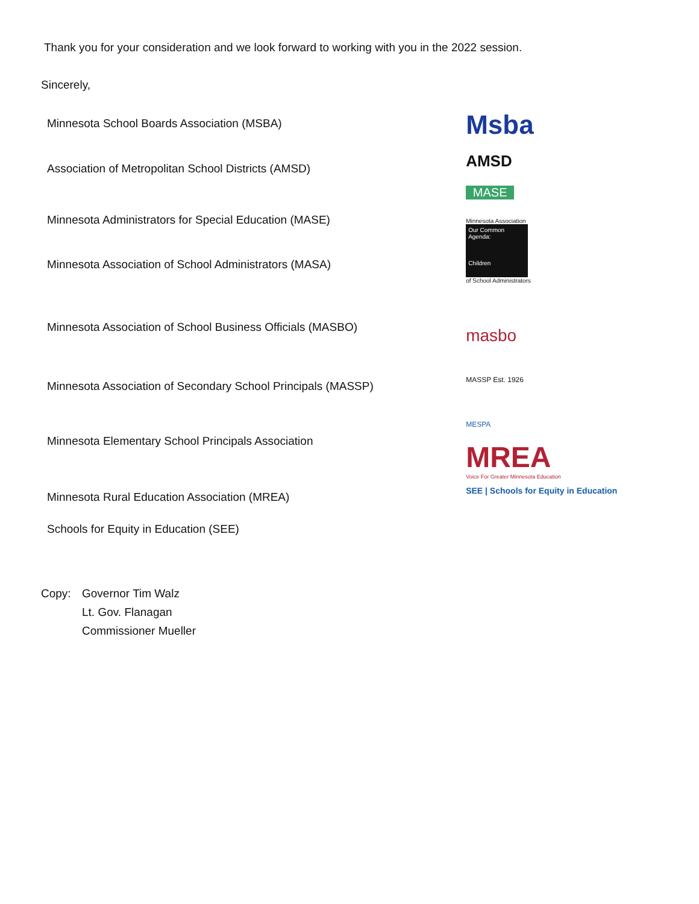Thank you for your consideration and we look forward to working with you in the 2022 session.
Sincerely,
Minnesota School Boards Association (MSBA)
Association of Metropolitan School Districts (AMSD)
Minnesota Administrators for Special Education (MASE)
Minnesota Association of School Administrators (MASA)
Minnesota Association of School Business Officials (MASBO)
Minnesota Association of Secondary School Principals (MASSP)
Minnesota Elementary School Principals Association
Minnesota Rural Education Association (MREA)
Schools for Equity in Education (SEE)
Msba
AMSD
MASE
Minnesota Association
Our Common Agenda:
Children
of School Administrators
masbo
MASSP Est. 1926
MESPA
MREA
Voice For Greater Minnesota Education
SEE | Schools for Equity in Education
Copy: Governor Tim Walz
Lt. Gov. Flanagan
Commissioner Mueller